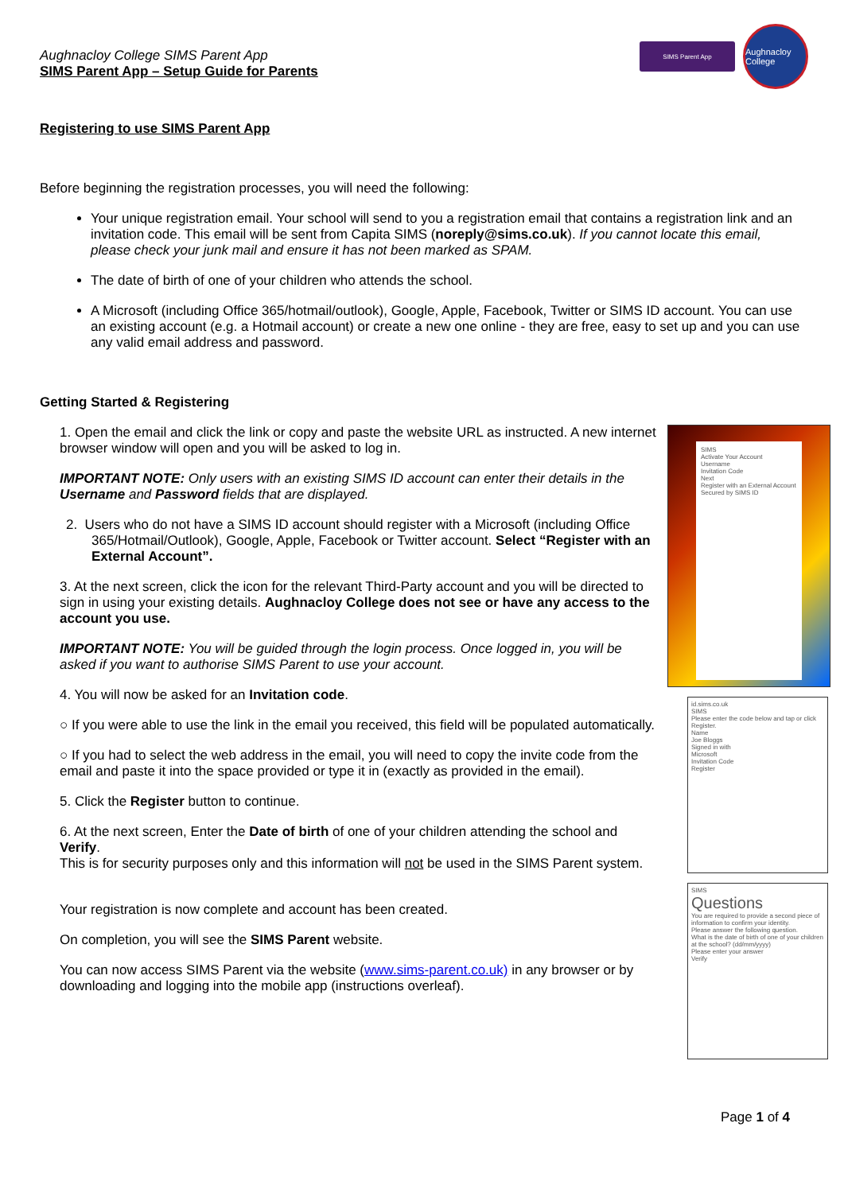Aughnacloy College SIMS Parent App
SIMS Parent App – Setup Guide for Parents
SIMS Parent App
Aughnacloy College
Registering to use SIMS Parent App
Before beginning the registration processes, you will need the following:
Your unique registration email. Your school will send to you a registration email that contains a registration link and an invitation code. This email will be sent from Capita SIMS (noreply@sims.co.uk). If you cannot locate this email, please check your junk mail and ensure it has not been marked as SPAM.
The date of birth of one of your children who attends the school.
A Microsoft (including Office 365/hotmail/outlook), Google, Apple, Facebook, Twitter or SIMS ID account. You can use an existing account (e.g. a Hotmail account) or create a new one online - they are free, easy to set up and you can use any valid email address and password.
Getting Started & Registering
1. Open the email and click the link or copy and paste the website URL as instructed. A new internet browser window will open and you will be asked to log in.
IMPORTANT NOTE: Only users with an existing SIMS ID account can enter their details in the Username and Password fields that are displayed.
2. Users who do not have a SIMS ID account should register with a Microsoft (including Office 365/Hotmail/Outlook), Google, Apple, Facebook or Twitter account. Select “Register with an External Account”.
3. At the next screen, click the icon for the relevant Third-Party account and you will be directed to sign in using your existing details. Aughnacloy College does not see or have any access to the account you use.
IMPORTANT NOTE: You will be guided through the login process. Once logged in, you will be asked if you want to authorise SIMS Parent to use your account.
4. You will now be asked for an Invitation code.
○ If you were able to use the link in the email you received, this field will be populated automatically.
○ If you had to select the web address in the email, you will need to copy the invite code from the email and paste it into the space provided or type it in (exactly as provided in the email).
5. Click the Register button to continue.
6. At the next screen, Enter the Date of birth of one of your children attending the school and Verify.
This is for security purposes only and this information will not be used in the SIMS Parent system.
Your registration is now complete and account has been created.
On completion, you will see the SIMS Parent website.
You can now access SIMS Parent via the website (www.sims-parent.co.uk) in any browser or by downloading and logging into the mobile app (instructions overleaf).
SIMS
Activate Your Account
Username
Invitation Code
Next
Register with an External Account
Secured by SIMS ID
id.sims.co.uk
SIMS
Please enter the code below and tap or click Register.
Name
Joe Bloggs
Signed in with
Microsoft
Invitation Code
Register
SIMS
Questions
You are required to provide a second piece of information to confirm your identity.
Please answer the following question.
What is the date of birth of one of your children at the school? (dd/mm/yyyy)
Please enter your answer
Verify
Page 1 of 4